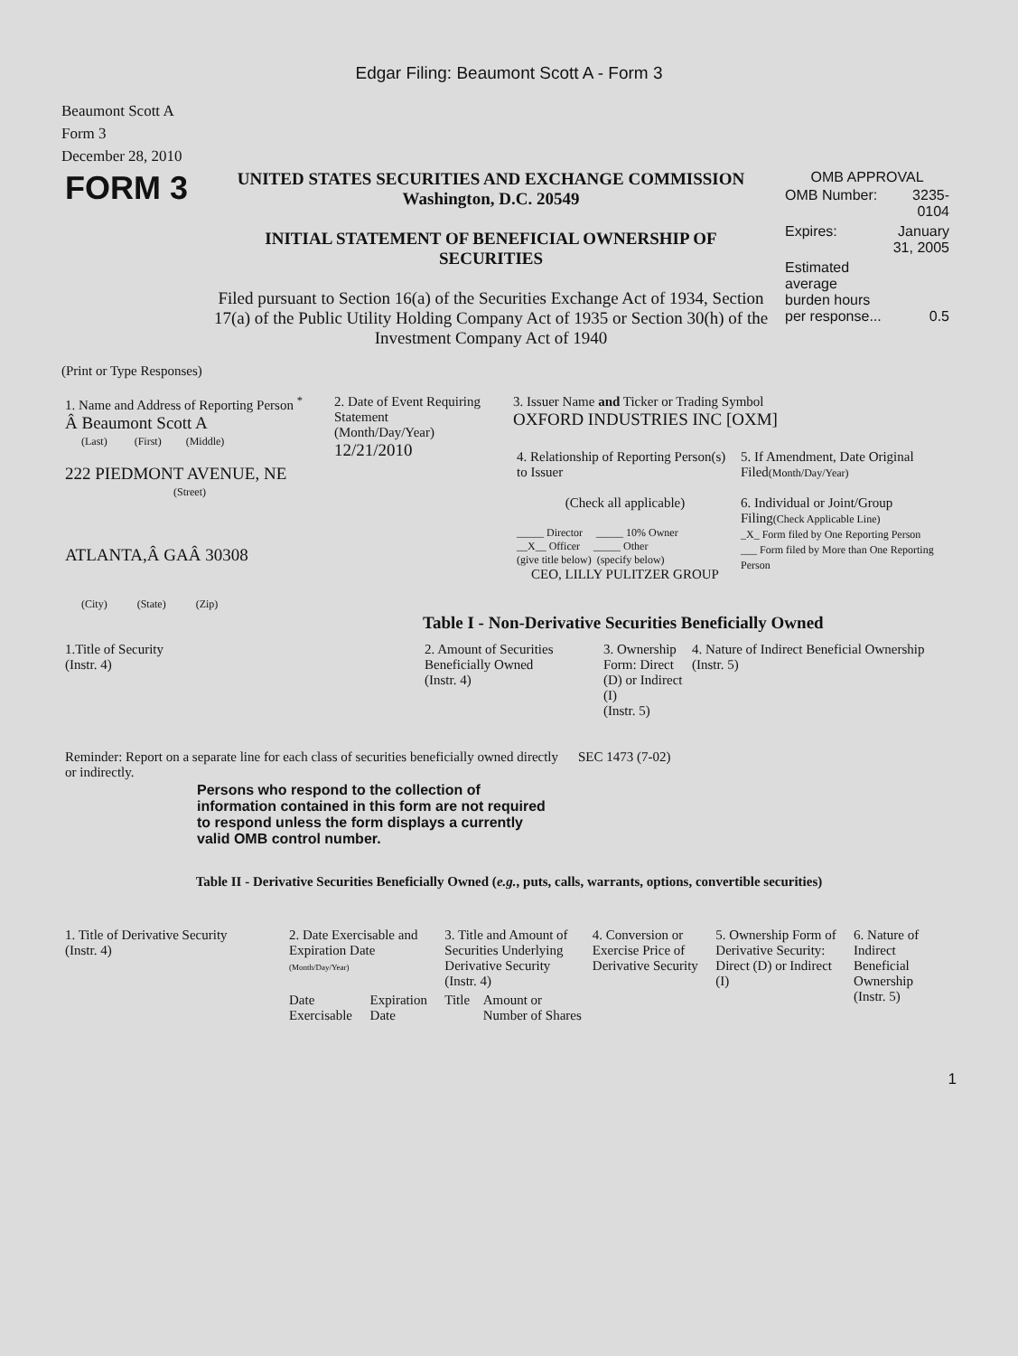Edgar Filing: Beaumont Scott A - Form 3
Beaumont Scott A
Form 3
December 28, 2010
| FORM 3 | UNITED STATES SECURITIES AND EXCHANGE COMMISSION Washington, D.C. 20549 INITIAL STATEMENT OF BENEFICIAL OWNERSHIP OF SECURITIES Filed pursuant to Section 16(a) of the Securities Exchange Act of 1934, Section 17(a) of the Public Utility Holding Company Act of 1935 or Section 30(h) of the Investment Company Act of 1940 | OMB APPROVAL / OMB Number: / 3235-0104 / / Expires: / January 31, 2005 / / Estimated average burden hours per response... / 0.5 / |
(Print or Type Responses)
| 1. Name and Address of Reporting Person <sup>*</sup> Â Beaumont Scott A (Last) (First) (Middle) 222 PIEDMONT AVENUE, NE (Street) ATLANTA,Â GAÂ 30308 (City) (State) (Zip) | 2. Date of Event Requiring Statement (Month/Day/Year) 12/21/2010 | 3. Issuer Name and Ticker or Trading Symbol OXFORD INDUSTRIES INC [OXM] / 4. Relationship of Reporting Person(s) to Issuer (Check all applicable) _____ Director _____ 10% Owner __X__ Officer _____ Other (give title below) (specify below) CEO, LILLY PULITZER GROUP / 5. If Amendment, Date Original Filed (Month/Day/Year) 6. Individual or Joint/Group Filing (Check Applicable Line) _X_ Form filed by One Reporting Person ___ Form filed by More than One Reporting Person / |
Table I - Non-Derivative Securities Beneficially Owned
| 1.Title of Security (Instr. 4) | 2. Amount of Securities Beneficially Owned (Instr. 4) | 3. Ownership Form: Direct (D) or Indirect (I) (Instr. 5) | 4. Nature of Indirect Beneficial Ownership (Instr. 5) |
| --- | --- | --- | --- |
| Reminder: Report on a separate line for each class of securities beneficially owned directly or indirectly. | SEC 1473 (7-02) |
Persons who respond to the collection of information contained in this form are not required to respond unless the form displays a currently valid OMB control number.
Table II - Derivative Securities Beneficially Owned (e.g., puts, calls, warrants, options, convertible securities)
| 1. Title of Derivative Security (Instr. 4) | 2. Date Exercisable and Expiration Date (Month/Day/Year) | | 3. Title and Amount of Securities Underlying Derivative Security (Instr. 4) | | 4. Conversion or Exercise Price of Derivative Security | 5. Ownership Form of Derivative Security: Direct (D) or Indirect (I) | 6. Nature of Indirect Beneficial Ownership (Instr. 5) |
| --- | --- | --- | --- | --- | --- | --- | --- |
| | Date Exercisable | Expiration Date | Title | Amount or Number of Shares | | | |
1